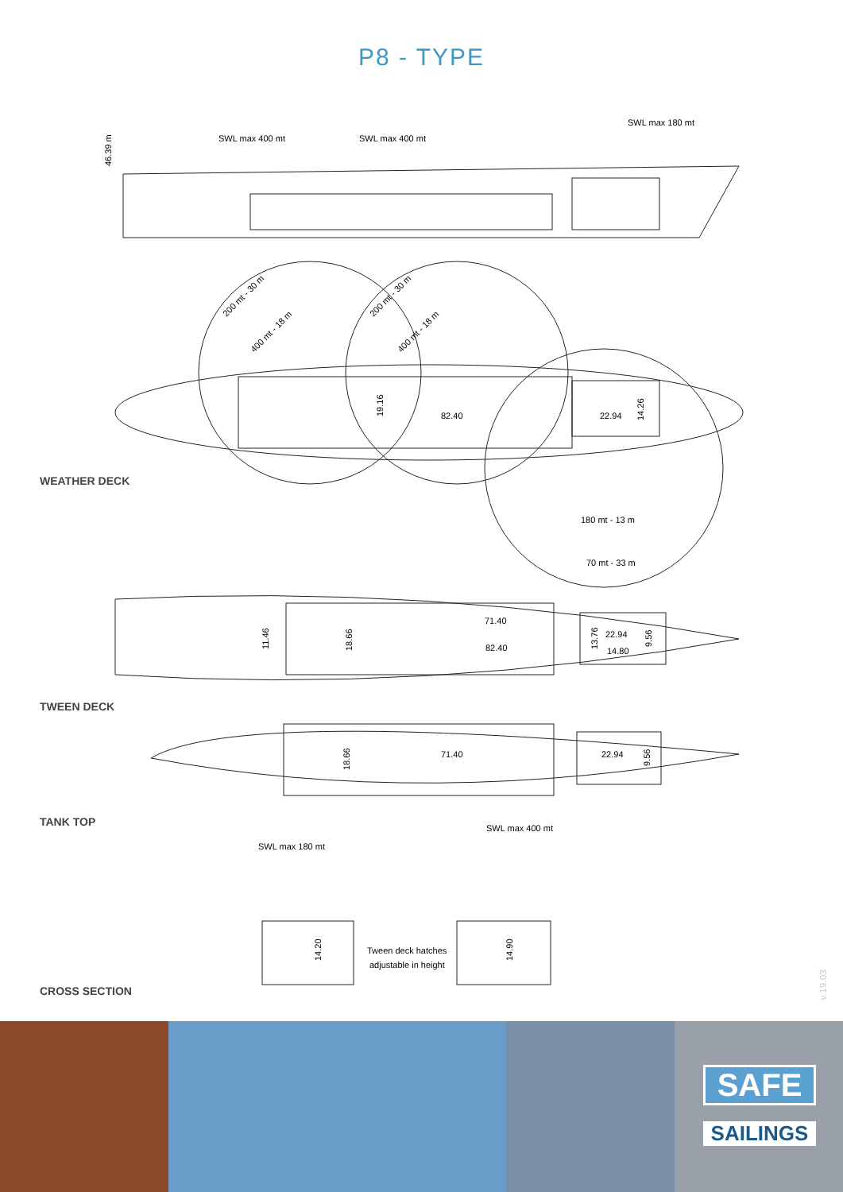P8 - TYPE
46.39 m
SWL max 400 mt
SWL max 400 mt
SWL max 180 mt
200 mt - 30 m
200 mt - 30 m
400 mt - 18 m
400 mt - 18 m
19.16
82.40
22.94
14.26
180 mt - 13 m
70 mt - 33 m
11.46
18.66
71.40
82.40
13.76
22.94
9.56
14.80
18.66
71.40
22.94
9.56
SWL max 180 mt
SWL max 400 mt
14.20
14.90
Tween deck hatches
adjustable in height
WEATHER DECK
TWEEN DECK
TANK TOP
CROSS SECTION
v.19.03
SAFE
SAILINGS